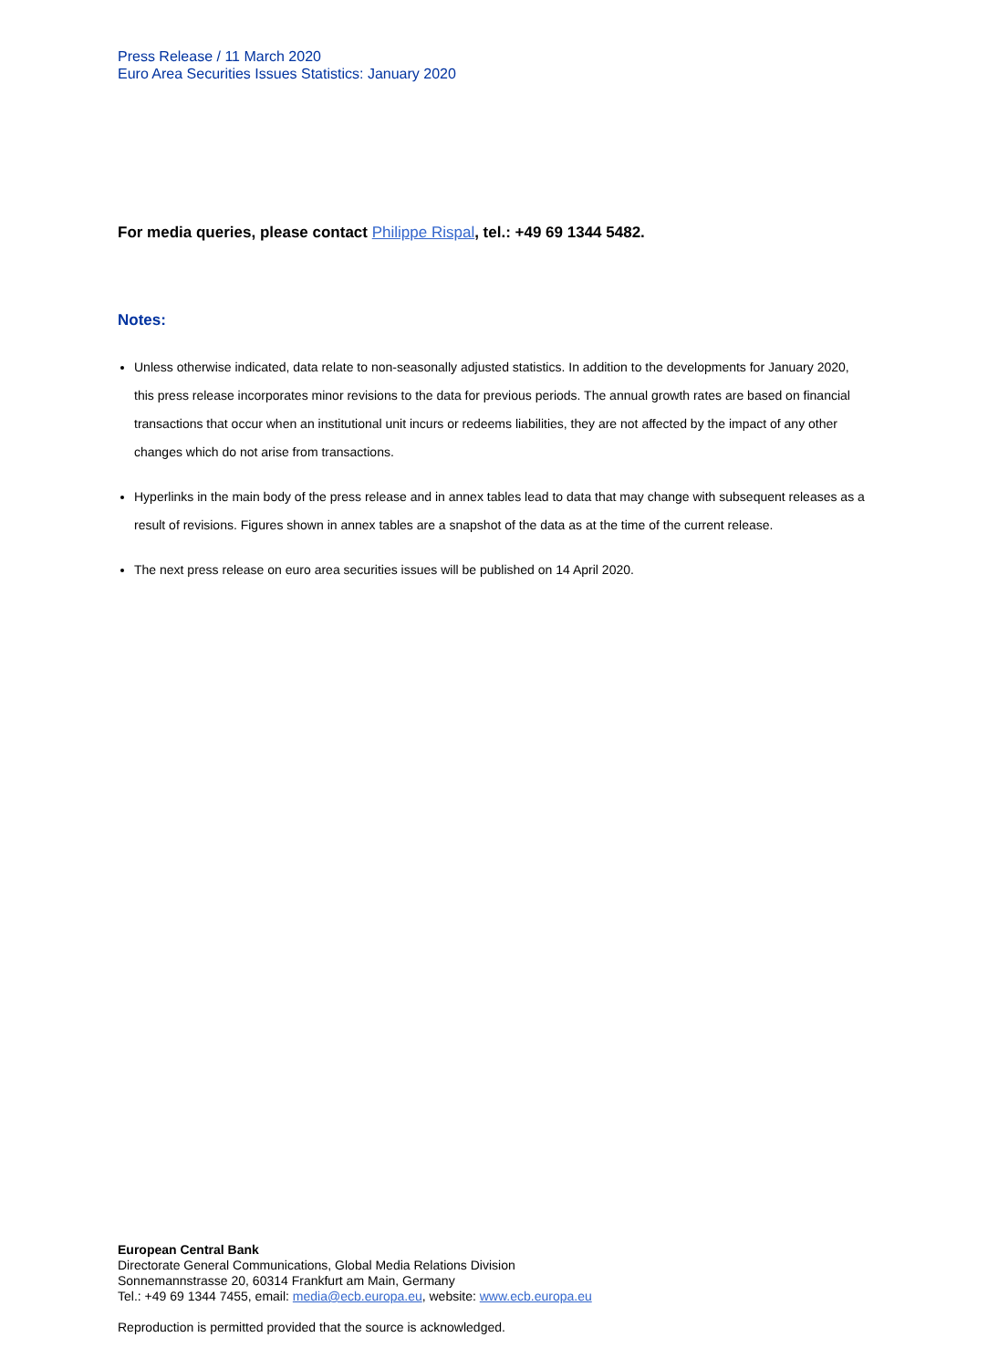Press Release / 11 March 2020
Euro Area Securities Issues Statistics: January 2020
For media queries, please contact Philippe Rispal, tel.: +49 69 1344 5482.
Notes:
Unless otherwise indicated, data relate to non-seasonally adjusted statistics. In addition to the developments for January 2020, this press release incorporates minor revisions to the data for previous periods. The annual growth rates are based on financial transactions that occur when an institutional unit incurs or redeems liabilities, they are not affected by the impact of any other changes which do not arise from transactions.
Hyperlinks in the main body of the press release and in annex tables lead to data that may change with subsequent releases as a result of revisions. Figures shown in annex tables are a snapshot of the data as at the time of the current release.
The next press release on euro area securities issues will be published on 14 April 2020.
European Central Bank
Directorate General Communications, Global Media Relations Division
Sonnemannstrasse 20, 60314 Frankfurt am Main, Germany
Tel.: +49 69 1344 7455, email: media@ecb.europa.eu, website: www.ecb.europa.eu
Reproduction is permitted provided that the source is acknowledged.